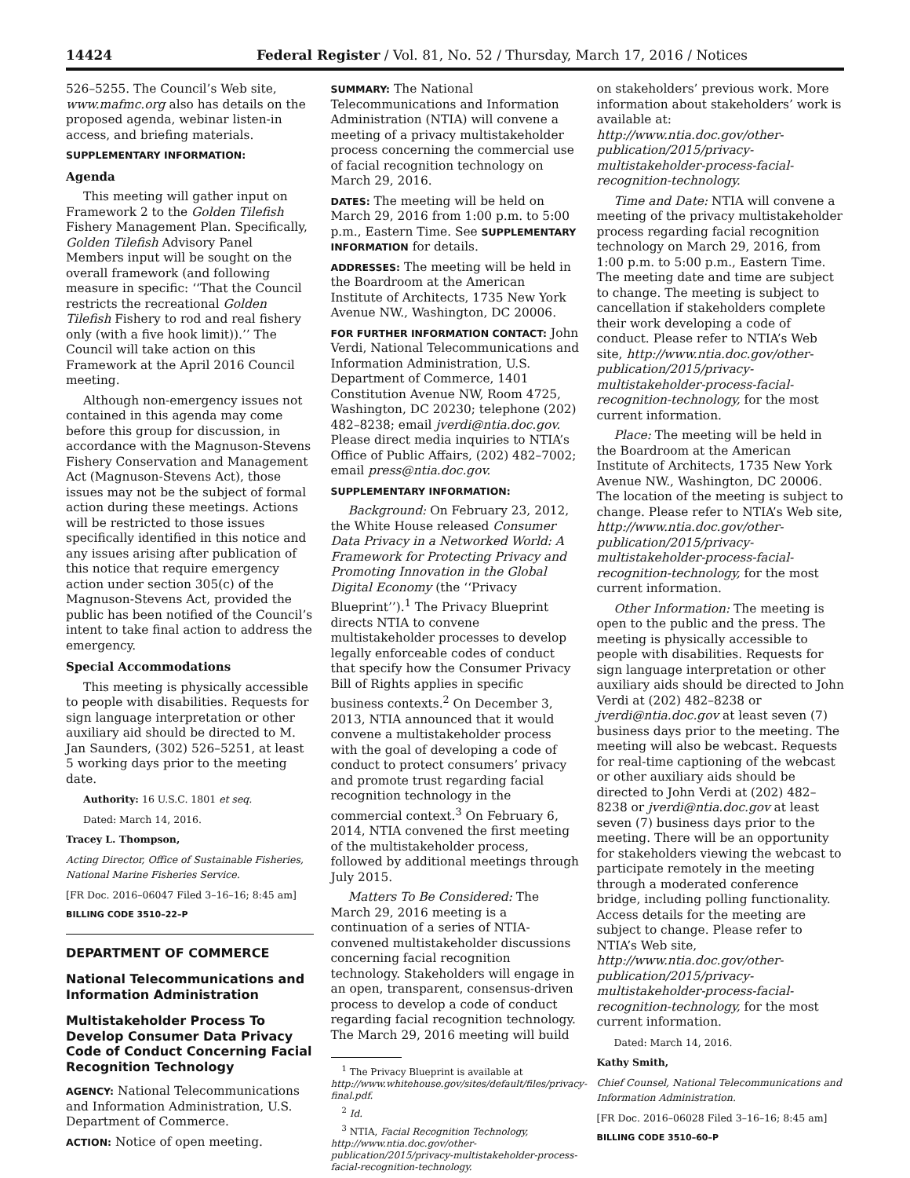14424 Federal Register / Vol. 81, No. 52 / Thursday, March 17, 2016 / Notices
526–5255. The Council’s Web site, www.mafmc.org also has details on the proposed agenda, webinar listen-in access, and briefing materials.
SUPPLEMENTARY INFORMATION:
Agenda
This meeting will gather input on Framework 2 to the Golden Tilefish Fishery Management Plan. Specifically, Golden Tilefish Advisory Panel Members input will be sought on the overall framework (and following measure in specific: ‘‘That the Council restricts the recreational Golden Tilefish Fishery to rod and real fishery only (with a five hook limit)).’’ The Council will take action on this Framework at the April 2016 Council meeting.
Although non-emergency issues not contained in this agenda may come before this group for discussion, in accordance with the Magnuson-Stevens Fishery Conservation and Management Act (Magnuson-Stevens Act), those issues may not be the subject of formal action during these meetings. Actions will be restricted to those issues specifically identified in this notice and any issues arising after publication of this notice that require emergency action under section 305(c) of the Magnuson-Stevens Act, provided the public has been notified of the Council’s intent to take final action to address the emergency.
Special Accommodations
This meeting is physically accessible to people with disabilities. Requests for sign language interpretation or other auxiliary aid should be directed to M. Jan Saunders, (302) 526–5251, at least 5 working days prior to the meeting date.
Authority: 16 U.S.C. 1801 et seq.
Dated: March 14, 2016.
Tracey L. Thompson,
Acting Director, Office of Sustainable Fisheries, National Marine Fisheries Service.
[FR Doc. 2016–06047 Filed 3–16–16; 8:45 am]
BILLING CODE 3510–22–P
DEPARTMENT OF COMMERCE
National Telecommunications and Information Administration
Multistakeholder Process To Develop Consumer Data Privacy Code of Conduct Concerning Facial Recognition Technology
AGENCY: National Telecommunications and Information Administration, U.S. Department of Commerce.
ACTION: Notice of open meeting.
SUMMARY: The National Telecommunications and Information Administration (NTIA) will convene a meeting of a privacy multistakeholder process concerning the commercial use of facial recognition technology on March 29, 2016.
DATES: The meeting will be held on March 29, 2016 from 1:00 p.m. to 5:00 p.m., Eastern Time. See SUPPLEMENTARY INFORMATION for details.
ADDRESSES: The meeting will be held in the Boardroom at the American Institute of Architects, 1735 New York Avenue NW., Washington, DC 20006.
FOR FURTHER INFORMATION CONTACT: John Verdi, National Telecommunications and Information Administration, U.S. Department of Commerce, 1401 Constitution Avenue NW, Room 4725, Washington, DC 20230; telephone (202) 482–8238; email jverdi@ntia.doc.gov. Please direct media inquiries to NTIA’s Office of Public Affairs, (202) 482–7002; email press@ntia.doc.gov.
SUPPLEMENTARY INFORMATION:
Background: On February 23, 2012, the White House released Consumer Data Privacy in a Networked World: A Framework for Protecting Privacy and Promoting Innovation in the Global Digital Economy (the ‘‘Privacy Blueprint’’).<sup>1</sup> The Privacy Blueprint directs NTIA to convene multistakeholder processes to develop legally enforceable codes of conduct that specify how the Consumer Privacy Bill of Rights applies in specific business contexts.<sup>2</sup> On December 3, 2013, NTIA announced that it would convene a multistakeholder process with the goal of developing a code of conduct to protect consumers’ privacy and promote trust regarding facial recognition technology in the commercial context.<sup>3</sup> On February 6, 2014, NTIA convened the first meeting of the multistakeholder process, followed by additional meetings through July 2015.
Matters To Be Considered: The March 29, 2016 meeting is a continuation of a series of NTIA-convened multistakeholder discussions concerning facial recognition technology. Stakeholders will engage in an open, transparent, consensus-driven process to develop a code of conduct regarding facial recognition technology. The March 29, 2016 meeting will build
<sup>1</sup> The Privacy Blueprint is available at http://www.whitehouse.gov/sites/default/files/privacy-final.pdf.
<sup>2</sup> Id.
<sup>3</sup> NTIA, Facial Recognition Technology, http://www.ntia.doc.gov/other-publication/2015/privacy-multistakeholder-process-facial-recognition-technology.
on stakeholders’ previous work. More information about stakeholders’ work is available at: http://www.ntia.doc.gov/other-publication/2015/privacy-multistakeholder-process-facial-recognition-technology.
Time and Date: NTIA will convene a meeting of the privacy multistakeholder process regarding facial recognition technology on March 29, 2016, from 1:00 p.m. to 5:00 p.m., Eastern Time. The meeting date and time are subject to change. The meeting is subject to cancellation if stakeholders complete their work developing a code of conduct. Please refer to NTIA’s Web site, http://www.ntia.doc.gov/other-publication/2015/privacy-multistakeholder-process-facial-recognition-technology, for the most current information.
Place: The meeting will be held in the Boardroom at the American Institute of Architects, 1735 New York Avenue NW., Washington, DC 20006. The location of the meeting is subject to change. Please refer to NTIA’s Web site, http://www.ntia.doc.gov/other-publication/2015/privacy-multistakeholder-process-facial-recognition-technology, for the most current information.
Other Information: The meeting is open to the public and the press. The meeting is physically accessible to people with disabilities. Requests for sign language interpretation or other auxiliary aids should be directed to John Verdi at (202) 482–8238 or jverdi@ntia.doc.gov at least seven (7) business days prior to the meeting. The meeting will also be webcast. Requests for real-time captioning of the webcast or other auxiliary aids should be directed to John Verdi at (202) 482–8238 or jverdi@ntia.doc.gov at least seven (7) business days prior to the meeting. There will be an opportunity for stakeholders viewing the webcast to participate remotely in the meeting through a moderated conference bridge, including polling functionality. Access details for the meeting are subject to change. Please refer to NTIA’s Web site, http://www.ntia.doc.gov/other-publication/2015/privacy-multistakeholder-process-facial-recognition-technology, for the most current information.
Dated: March 14, 2016.
Kathy Smith,
Chief Counsel, National Telecommunications and Information Administration.
[FR Doc. 2016–06028 Filed 3–16–16; 8:45 am]
BILLING CODE 3510–60–P